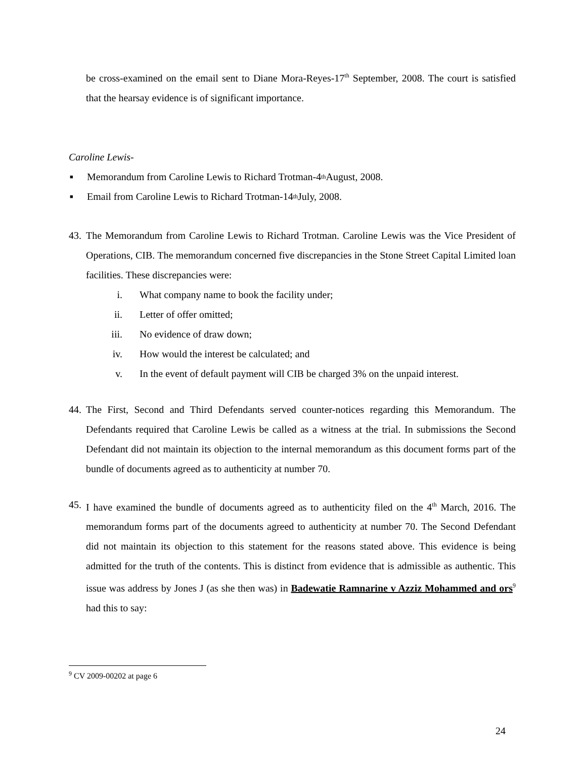be cross-examined on the email sent to Diane Mora-Reyes-17<sup>th</sup> September, 2008. The court is satisfied that the hearsay evidence is of significant importance.
Caroline Lewis-
■ Memorandum from Caroline Lewis to Richard Trotman-4<sup>th</sup> August, 2008.
■ Email from Caroline Lewis to Richard Trotman-14<sup>th</sup> July, 2008.
43.
The Memorandum from Caroline Lewis to Richard Trotman. Caroline Lewis was the Vice President of Operations, CIB. The memorandum concerned five discrepancies in the Stone Street Capital Limited loan facilities. These discrepancies were:
i. What company name to book the facility under;
ii. Letter of offer omitted;
iii. No evidence of draw down;
iv. How would the interest be calculated; and
v. In the event of default payment will CIB be charged 3% on the unpaid interest.
44.
The First, Second and Third Defendants served counter-notices regarding this Memorandum. The Defendants required that Caroline Lewis be called as a witness at the trial. In submissions the Second Defendant did not maintain its objection to the internal memorandum as this document forms part of the bundle of documents agreed as to authenticity at number 70.
45.
I have examined the bundle of documents agreed as to authenticity filed on the 4<sup>th</sup> March, 2016. The memorandum forms part of the documents agreed to authenticity at number 70. The Second Defendant did not maintain its objection to this statement for the reasons stated above. This evidence is being admitted for the truth of the contents. This is distinct from evidence that is admissible as authentic. This issue was address by Jones J (as she then was) in Badewatie Ramnarine v Azziz Mohammed and ors<sup>9</sup> had this to say:
<sup>9</sup> CV 2009-00202 at page 6
24